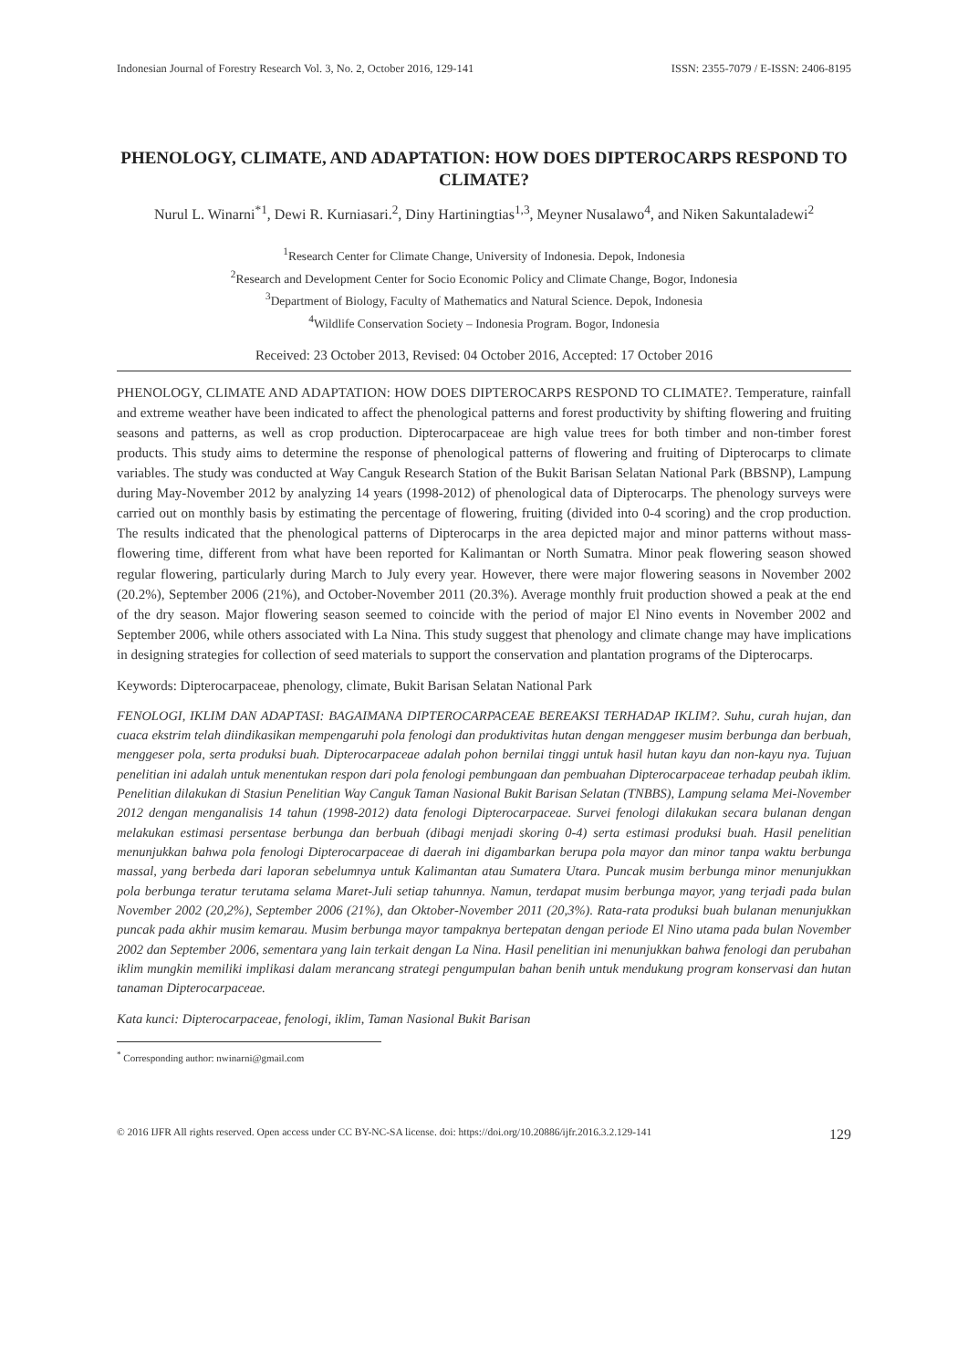Indonesian Journal of Forestry Research Vol. 3, No. 2, October 2016, 129-141 ISSN: 2355-7079 / E-ISSN: 2406-8195
PHENOLOGY, CLIMATE, AND ADAPTATION: HOW DOES DIPTEROCARPS RESPOND TO CLIMATE?
Nurul L. Winarni<sup>*1</sup>, Dewi R. Kurniasari.<sup>2</sup>, Diny Hartiningtias<sup>1,3</sup>, Meyner Nusalawo<sup>4</sup>, and Niken Sakuntaladewi<sup>2</sup>
<sup>1</sup> Research Center for Climate Change, University of Indonesia. Depok, Indonesia
<sup>2</sup> Research and Development Center for Socio Economic Policy and Climate Change, Bogor, Indonesia
<sup>3</sup> Department of Biology, Faculty of Mathematics and Natural Science. Depok, Indonesia
<sup>4</sup> Wildlife Conservation Society – Indonesia Program. Bogor, Indonesia
Received: 23 October 2013, Revised: 04 October 2016, Accepted: 17 October 2016
PHENOLOGY, CLIMATE AND ADAPTATION: HOW DOES DIPTEROCARPS RESPOND TO CLIMATE?. Temperature, rainfall and extreme weather have been indicated to affect the phenological patterns and forest productivity by shifting flowering and fruiting seasons and patterns, as well as crop production. Dipterocarpaceae are high value trees for both timber and non-timber forest products. This study aims to determine the response of phenological patterns of flowering and fruiting of Dipterocarps to climate variables. The study was conducted at Way Canguk Research Station of the Bukit Barisan Selatan National Park (BBSNP), Lampung during May-November 2012 by analyzing 14 years (1998-2012) of phenological data of Dipterocarps. The phenology surveys were carried out on monthly basis by estimating the percentage of flowering, fruiting (divided into 0-4 scoring) and the crop production. The results indicated that the phenological patterns of Dipterocarps in the area depicted major and minor patterns without mass-flowering time, different from what have been reported for Kalimantan or North Sumatra. Minor peak flowering season showed regular flowering, particularly during March to July every year. However, there were major flowering seasons in November 2002 (20.2%), September 2006 (21%), and October-November 2011 (20.3%). Average monthly fruit production showed a peak at the end of the dry season. Major flowering season seemed to coincide with the period of major El Nino events in November 2002 and September 2006, while others associated with La Nina. This study suggest that phenology and climate change may have implications in designing strategies for collection of seed materials to support the conservation and plantation programs of the Dipterocarps.
Keywords: Dipterocarpaceae, phenology, climate, Bukit Barisan Selatan National Park
FENOLOGI, IKLIM DAN ADAPTASI: BAGAIMANA DIPTEROCARPACEAE BEREAKSI TERHADAP IKLIM?. Suhu, curah hujan, dan cuaca ekstrim telah diindikasikan mempengaruhi pola fenologi dan produktivitas hutan dengan menggeser musim berbunga dan berbuah, menggeser pola, serta produksi buah. Dipterocarpaceae adalah pohon bernilai tinggi untuk hasil hutan kayu dan non-kayu nya. Tujuan penelitian ini adalah untuk menentukan respon dari pola fenologi pembungaan dan pembuahan Dipterocarpaceae terhadap peubah iklim. Penelitian dilakukan di Stasiun Penelitian Way Canguk Taman Nasional Bukit Barisan Selatan (TNBBS), Lampung selama Mei-November 2012 dengan menganalisis 14 tahun (1998-2012) data fenologi Dipterocarpaceae. Survei fenologi dilakukan secara bulanan dengan melakukan estimasi persentase berbunga dan berbuah (dibagi menjadi skoring 0-4) serta estimasi produksi buah. Hasil penelitian menunjukkan bahwa pola fenologi Dipterocarpaceae di daerah ini digambarkan berupa pola mayor dan minor tanpa waktu berbunga massal, yang berbeda dari laporan sebelumnya untuk Kalimantan atau Sumatera Utara. Puncak musim berbunga minor menunjukkan pola berbunga teratur terutama selama Maret-Juli setiap tahunnya. Namun, terdapat musim berbunga mayor, yang terjadi pada bulan November 2002 (20,2%), September 2006 (21%), dan Oktober-November 2011 (20,3%). Rata-rata produksi buah bulanan menunjukkan puncak pada akhir musim kemarau. Musim berbunga mayor tampaknya bertepatan dengan periode El Nino utama pada bulan November 2002 dan September 2006, sementara yang lain terkait dengan La Nina. Hasil penelitian ini menunjukkan bahwa fenologi dan perubahan iklim mungkin memiliki implikasi dalam merancang strategi pengumpulan bahan benih untuk mendukung program konservasi dan hutan tanaman Dipterocarpaceae.
Kata kunci: Dipterocarpaceae, fenologi, iklim, Taman Nasional Bukit Barisan
<sup>*</sup> Corresponding author: nwinarni@gmail.com
© 2016 IJFR All rights reserved. Open access under CC BY-NC-SA license. doi: https://doi.org/10.20886/ijfr.2016.3.2.129-141 129